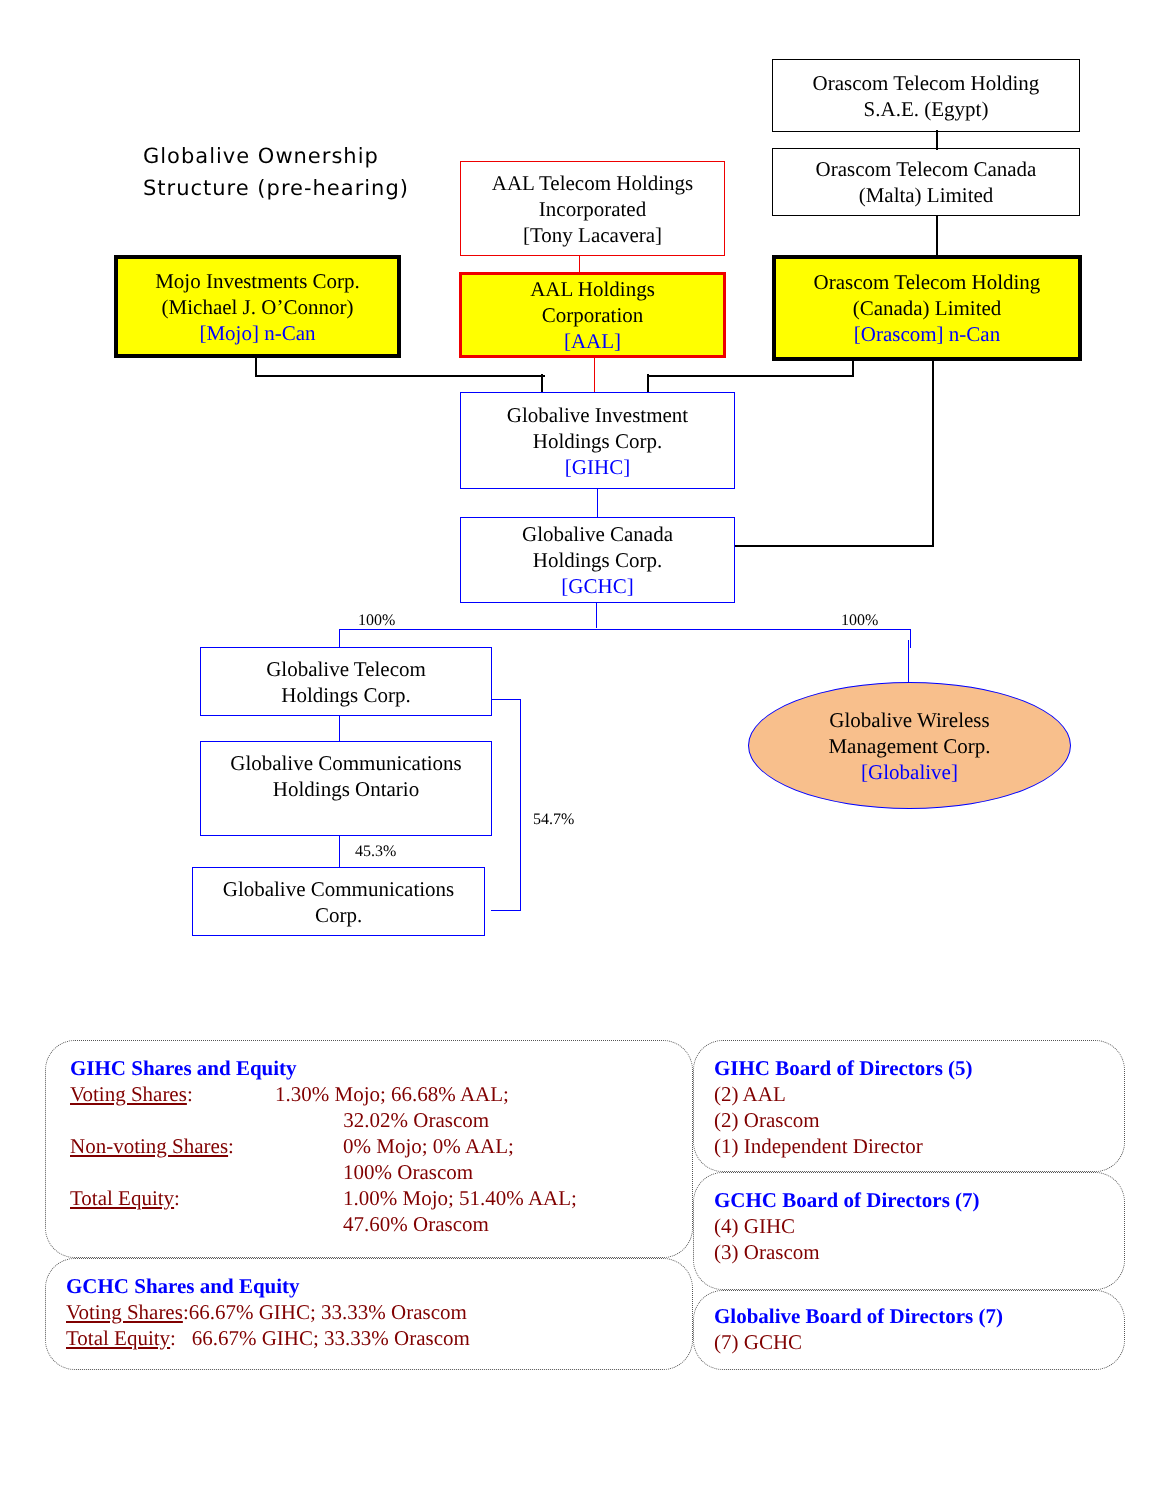Orascom Telecom Holding
S.A.E. (Egypt)
Globalive Ownership
Structure (pre-hearing)
AAL Telecom Holdings
Incorporated
[Tony Lacavera]
Orascom Telecom Canada
(Malta) Limited
Mojo Investments Corp.
(Michael J. O’Connor)
[Mojo] n-Can
AAL Holdings
Corporation
[AAL]
Orascom Telecom Holding
(Canada) Limited
[Orascom] n-Can
Globalive Investment
Holdings Corp.
[GIHC]
Globalive Canada
Holdings Corp.
[GCHC]
100% 100%
Globalive Telecom
Holdings Corp.
Globalive Wireless
Management Corp.
[Globalive]
Globalive Communications
Holdings Ontario
54.7%
45.3%
Globalive Communications
Corp.
GIHC Shares and Equity
Voting Shares: 1.30% Mojo; 66.68% AAL;
32.02% Orascom
Non-voting Shares: 0% Mojo; 0% AAL;
100% Orascom
Total Equity: 1.00% Mojo; 51.40% AAL;
47.60% Orascom
GCHC Shares and Equity
Voting Shares:66.67% GIHC; 33.33% Orascom
Total Equity: 66.67% GIHC; 33.33% Orascom
GIHC Board of Directors (5)
(2) AAL
(2) Orascom
(1) Independent Director
GCHC Board of Directors (7)
(4) GIHC
(3) Orascom
Globalive Board of Directors (7)
(7) GCHC